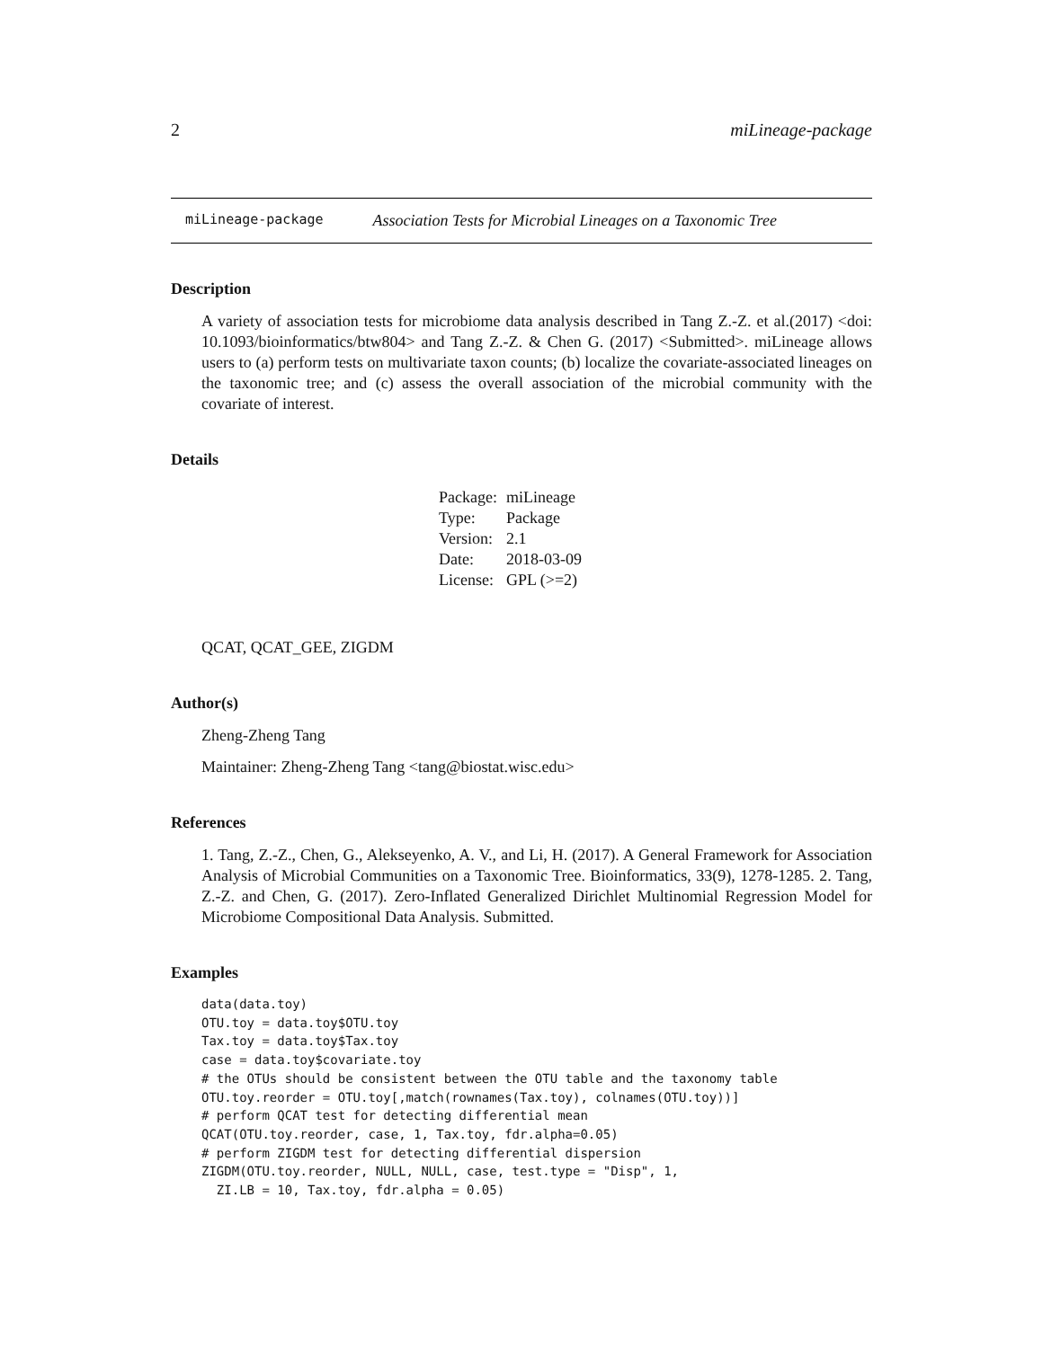2 miLineage-package
miLineage-package Association Tests for Microbial Lineages on a Taxonomic Tree
Description
A variety of association tests for microbiome data analysis described in Tang Z.-Z. et al.(2017) <doi: 10.1093/bioinformatics/btw804> and Tang Z.-Z. & Chen G. (2017) <Submitted>. miLineage allows users to (a) perform tests on multivariate taxon counts; (b) localize the covariate-associated lineages on the taxonomic tree; and (c) assess the overall association of the microbial community with the covariate of interest.
Details
| Package: | miLineage |
| Type: | Package |
| Version: | 2.1 |
| Date: | 2018-03-09 |
| License: | GPL (>=2) |
QCAT, QCAT_GEE, ZIGDM
Author(s)
Zheng-Zheng Tang
Maintainer: Zheng-Zheng Tang <tang@biostat.wisc.edu>
References
1. Tang, Z.-Z., Chen, G., Alekseyenko, A. V., and Li, H. (2017). A General Framework for Association Analysis of Microbial Communities on a Taxonomic Tree. Bioinformatics, 33(9), 1278-1285. 2. Tang, Z.-Z. and Chen, G. (2017). Zero-Inflated Generalized Dirichlet Multinomial Regression Model for Microbiome Compositional Data Analysis. Submitted.
Examples
data(data.toy)
OTU.toy = data.toy$OTU.toy
Tax.toy = data.toy$Tax.toy
case = data.toy$covariate.toy
# the OTUs should be consistent between the OTU table and the taxonomy table
OTU.toy.reorder = OTU.toy[,match(rownames(Tax.toy), colnames(OTU.toy))]
# perform QCAT test for detecting differential mean
QCAT(OTU.toy.reorder, case, 1, Tax.toy, fdr.alpha=0.05)
# perform ZIGDM test for detecting differential dispersion
ZIGDM(OTU.toy.reorder, NULL, NULL, case, test.type = "Disp", 1,
  ZI.LB = 10, Tax.toy, fdr.alpha = 0.05)